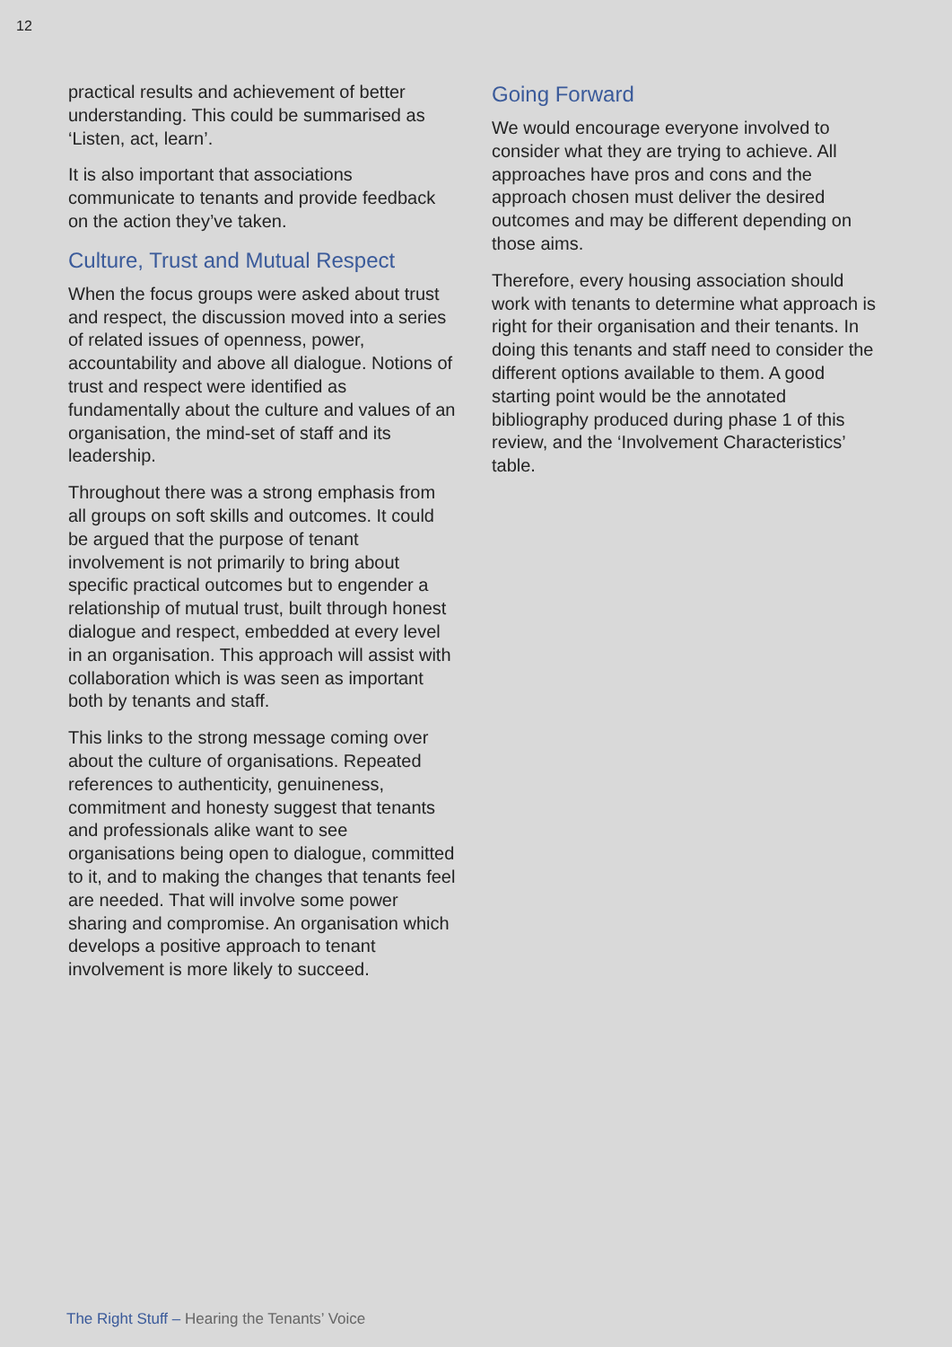12
practical results and achievement of better understanding. This could be summarised as ‘Listen, act, learn’.
It is also important that associations communicate to tenants and provide feedback on the action they’ve taken.
Culture, Trust and Mutual Respect
When the focus groups were asked about trust and respect, the discussion moved into a series of related issues of openness, power, accountability and above all dialogue. Notions of trust and respect were identified as fundamentally about the culture and values of an organisation, the mind-set of staff and its leadership.
Throughout there was a strong emphasis from all groups on soft skills and outcomes. It could be argued that the purpose of tenant involvement is not primarily to bring about specific practical outcomes but to engender a relationship of mutual trust, built through honest dialogue and respect, embedded at every level in an organisation. This approach will assist with collaboration which is was seen as important both by tenants and staff.
This links to the strong message coming over about the culture of organisations. Repeated references to authenticity, genuineness, commitment and honesty suggest that tenants and professionals alike want to see organisations being open to dialogue, committed to it, and to making the changes that tenants feel are needed. That will involve some power sharing and compromise. An organisation which develops a positive approach to tenant involvement is more likely to succeed.
Going Forward
We would encourage everyone involved to consider what they are trying to achieve. All approaches have pros and cons and the approach chosen must deliver the desired outcomes and may be different depending on those aims.
Therefore, every housing association should work with tenants to determine what approach is right for their organisation and their tenants. In doing this tenants and staff need to consider the different options available to them. A good starting point would be the annotated bibliography produced during phase 1 of this review, and the ‘Involvement Characteristics’ table.
The Right Stuff – Hearing the Tenants’ Voice